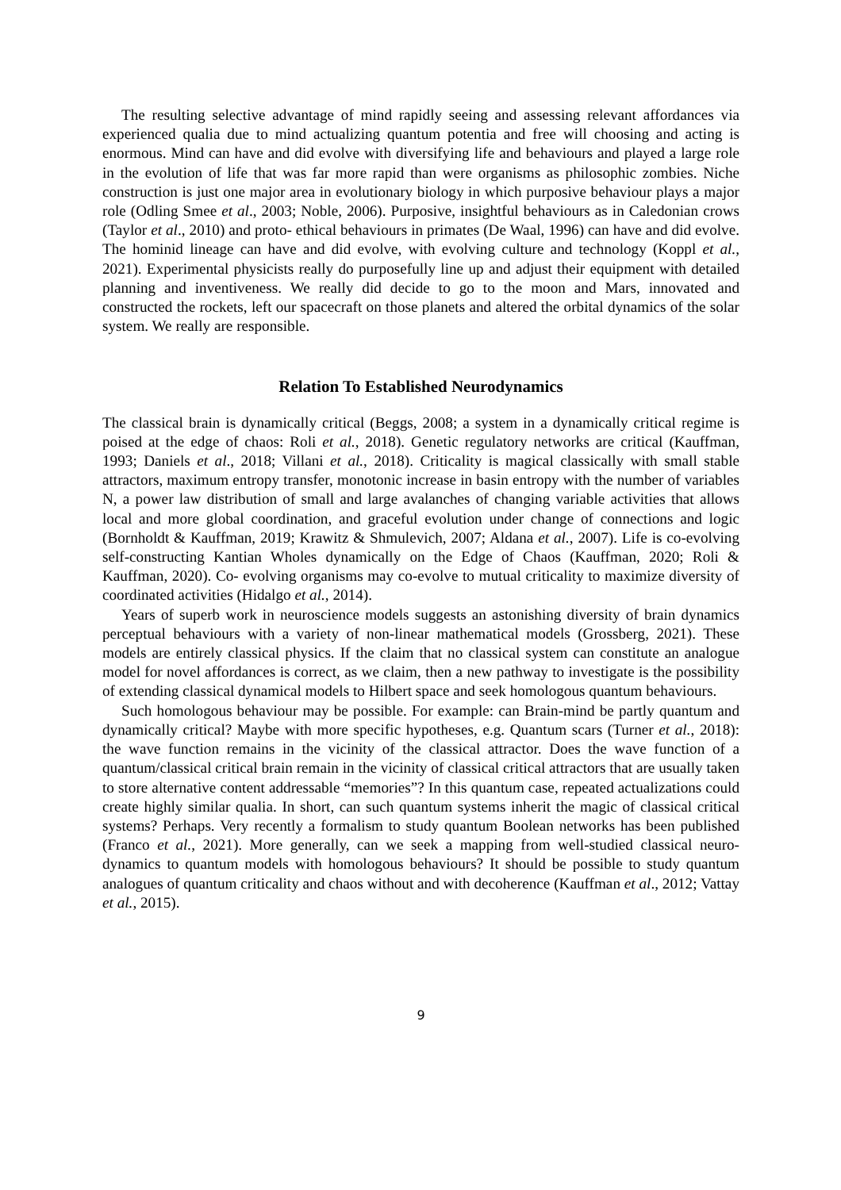The resulting selective advantage of mind rapidly seeing and assessing relevant affordances via experienced qualia due to mind actualizing quantum potentia and free will choosing and acting is enormous. Mind can have and did evolve with diversifying life and behaviours and played a large role in the evolution of life that was far more rapid than were organisms as philosophic zombies. Niche construction is just one major area in evolutionary biology in which purposive behaviour plays a major role (Odling Smee et al., 2003; Noble, 2006). Purposive, insightful behaviours as in Caledonian crows (Taylor et al., 2010) and proto- ethical behaviours in primates (De Waal, 1996) can have and did evolve. The hominid lineage can have and did evolve, with evolving culture and technology (Koppl et al., 2021). Experimental physicists really do purposefully line up and adjust their equipment with detailed planning and inventiveness. We really did decide to go to the moon and Mars, innovated and constructed the rockets, left our spacecraft on those planets and altered the orbital dynamics of the solar system. We really are responsible.
Relation To Established Neurodynamics
The classical brain is dynamically critical (Beggs, 2008; a system in a dynamically critical regime is poised at the edge of chaos: Roli et al., 2018). Genetic regulatory networks are critical (Kauffman, 1993; Daniels et al., 2018; Villani et al., 2018). Criticality is magical classically with small stable attractors, maximum entropy transfer, monotonic increase in basin entropy with the number of variables N, a power law distribution of small and large avalanches of changing variable activities that allows local and more global coordination, and graceful evolution under change of connections and logic (Bornholdt & Kauffman, 2019; Krawitz & Shmulevich, 2007; Aldana et al., 2007). Life is co-evolving self-constructing Kantian Wholes dynamically on the Edge of Chaos (Kauffman, 2020; Roli & Kauffman, 2020). Co- evolving organisms may co-evolve to mutual criticality to maximize diversity of coordinated activities (Hidalgo et al., 2014).
Years of superb work in neuroscience models suggests an astonishing diversity of brain dynamics perceptual behaviours with a variety of non-linear mathematical models (Grossberg, 2021). These models are entirely classical physics. If the claim that no classical system can constitute an analogue model for novel affordances is correct, as we claim, then a new pathway to investigate is the possibility of extending classical dynamical models to Hilbert space and seek homologous quantum behaviours.
Such homologous behaviour may be possible. For example: can Brain-mind be partly quantum and dynamically critical? Maybe with more specific hypotheses, e.g. Quantum scars (Turner et al., 2018): the wave function remains in the vicinity of the classical attractor. Does the wave function of a quantum/classical critical brain remain in the vicinity of classical critical attractors that are usually taken to store alternative content addressable “memories”? In this quantum case, repeated actualizations could create highly similar qualia. In short, can such quantum systems inherit the magic of classical critical systems? Perhaps. Very recently a formalism to study quantum Boolean networks has been published (Franco et al., 2021). More generally, can we seek a mapping from well-studied classical neuro-dynamics to quantum models with homologous behaviours? It should be possible to study quantum analogues of quantum criticality and chaos without and with decoherence (Kauffman et al., 2012; Vattay et al., 2015).
9